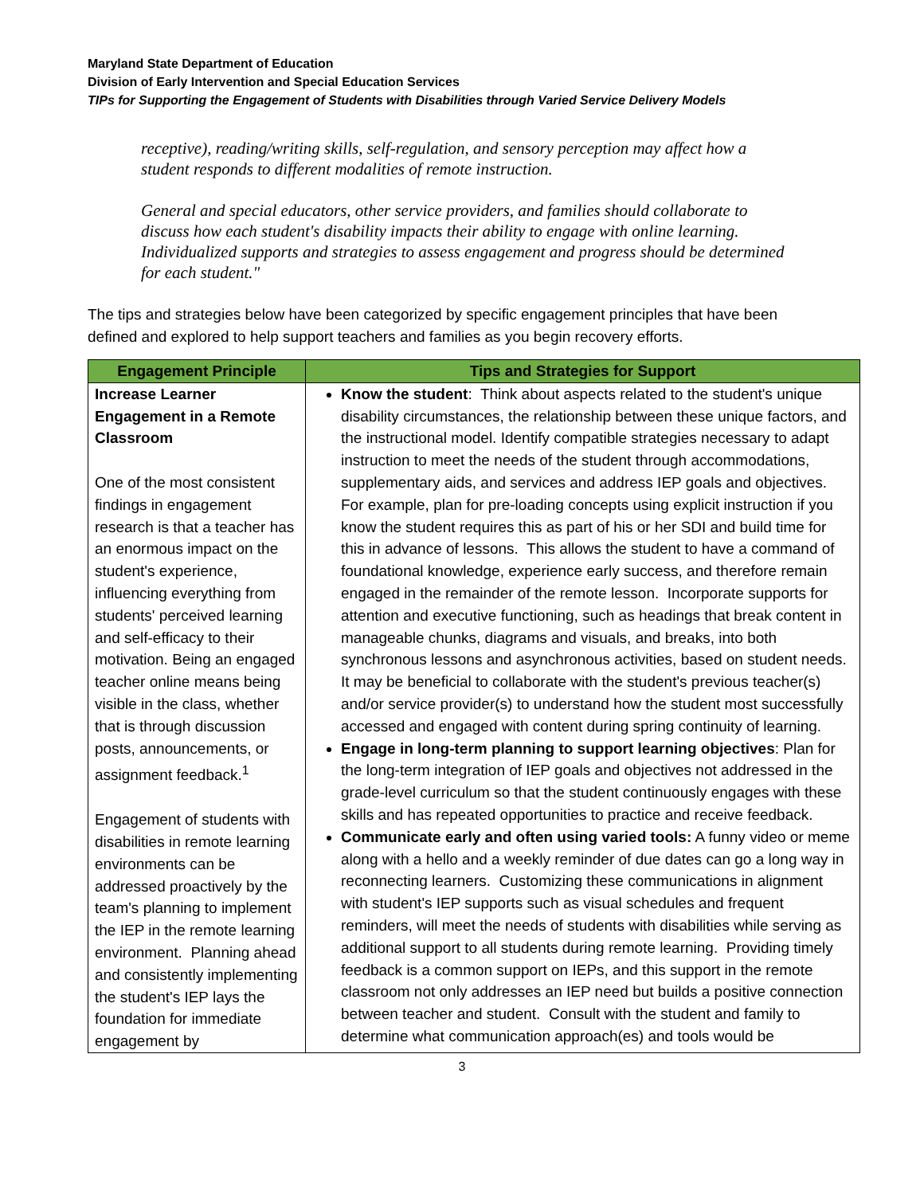Maryland State Department of Education
Division of Early Intervention and Special Education Services
TIPs for Supporting the Engagement of Students with Disabilities through Varied Service Delivery Models
receptive), reading/writing skills, self-regulation, and sensory perception may affect how a student responds to different modalities of remote instruction.
General and special educators, other service providers, and families should collaborate to discuss how each student's disability impacts their ability to engage with online learning. Individualized supports and strategies to assess engagement and progress should be determined for each student."
The tips and strategies below have been categorized by specific engagement principles that have been defined and explored to help support teachers and families as you begin recovery efforts.
| Engagement Principle | Tips and Strategies for Support |
| --- | --- |
| Increase Learner Engagement in a Remote Classroom One of the most consistent findings in engagement research is that a teacher has an enormous impact on the student's experience, influencing everything from students' perceived learning and self-efficacy to their motivation. Being an engaged teacher online means being visible in the class, whether that is through discussion posts, announcements, or assignment feedback.<sup>1</sup> Engagement of students with disabilities in remote learning environments can be addressed proactively by the team's planning to implement the IEP in the remote learning environment. Planning ahead and consistently implementing the student's IEP lays the foundation for immediate engagement by | Know the student : Think about aspects related to the student's unique disability circumstances, the relationship between these unique factors, and the instructional model. Identify compatible strategies necessary to adapt instruction to meet the needs of the student through accommodations, supplementary aids, and services and address IEP goals and objectives. For example, plan for pre-loading concepts using explicit instruction if you know the student requires this as part of his or her SDI and build time for this in advance of lessons. This allows the student to have a command of foundational knowledge, experience early success, and therefore remain engaged in the remainder of the remote lesson. Incorporate supports for attention and executive functioning, such as headings that break content in manageable chunks, diagrams and visuals, and breaks, into both synchronous lessons and asynchronous activities, based on student needs. It may be beneficial to collaborate with the student's previous teacher(s) and/or service provider(s) to understand how the student most successfully accessed and engaged with content during spring continuity of learning. Engage in long-term planning to support learning objectives : Plan for the long-term integration of IEP goals and objectives not addressed in the grade-level curriculum so that the student continuously engages with these skills and has repeated opportunities to practice and receive feedback. Communicate early and often using varied tools: A funny video or meme along with a hello and a weekly reminder of due dates can go a long way in reconnecting learners. Customizing these communications in alignment with student's IEP supports such as visual schedules and frequent reminders, will meet the needs of students with disabilities while serving as additional support to all students during remote learning. Providing timely feedback is a common support on IEPs, and this support in the remote classroom not only addresses an IEP need but builds a positive connection between teacher and student. Consult with the student and family to determine what communication approach(es) and tools would be |
3